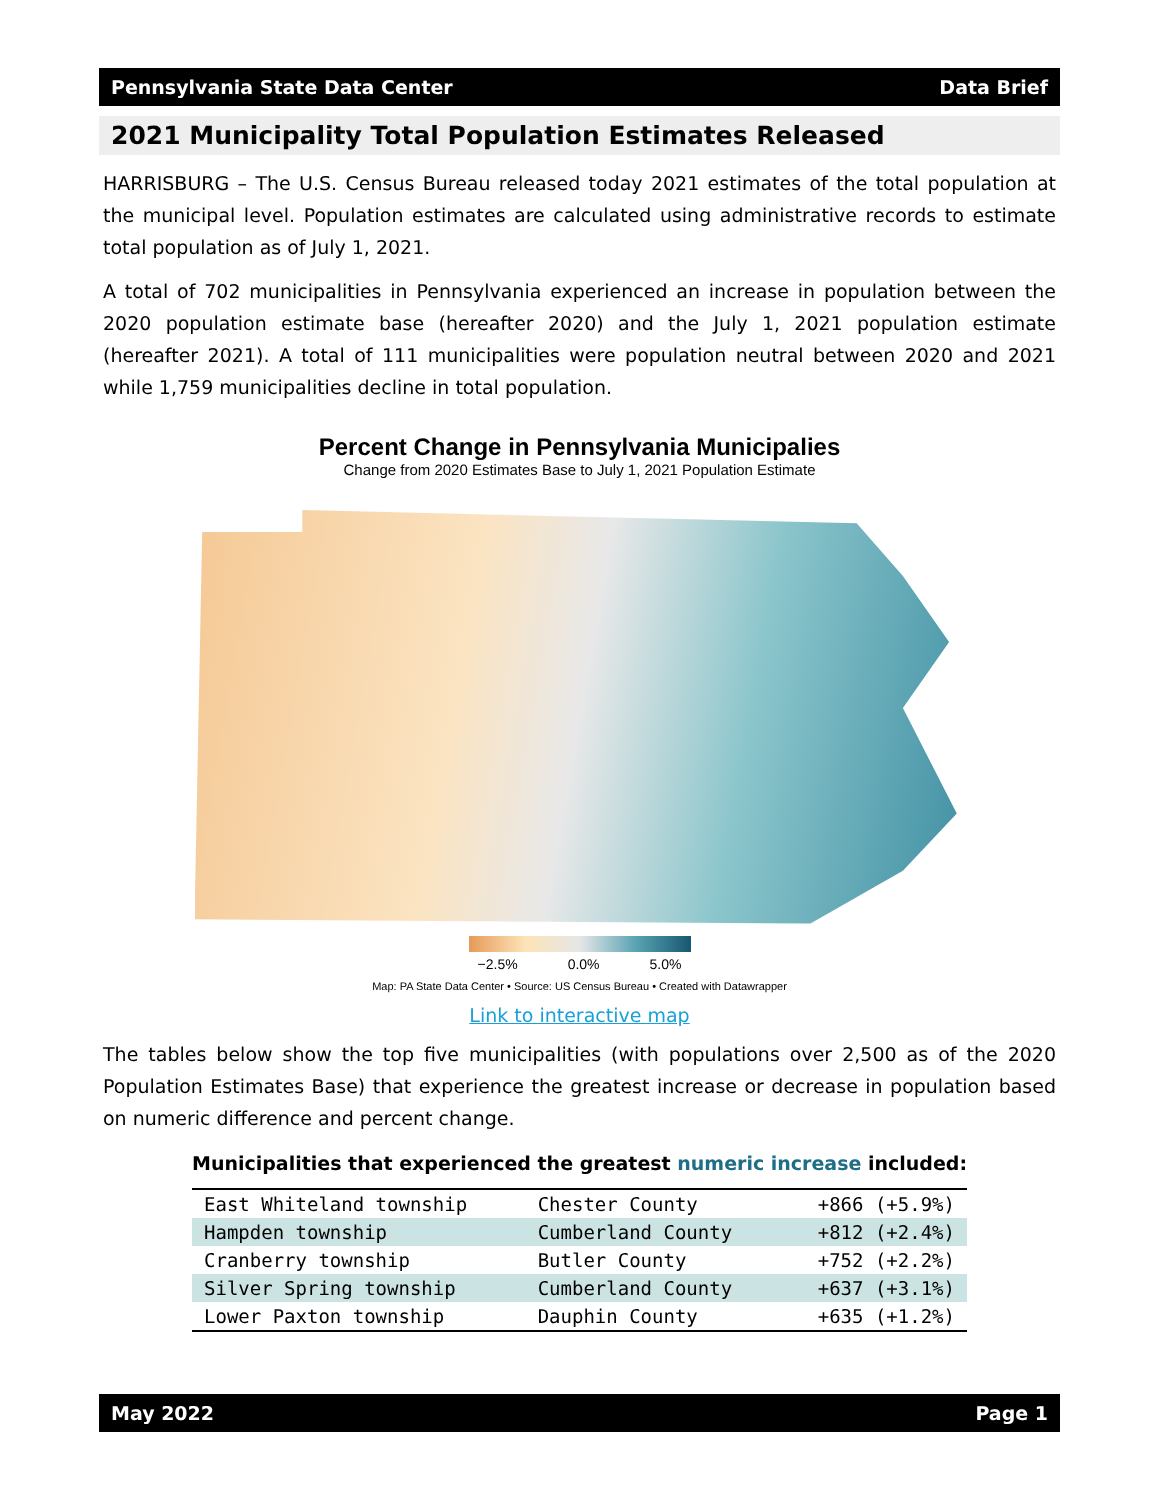Pennsylvania State Data Center Data Brief
2021 Municipality Total Population Estimates Released
HARRISBURG – The U.S. Census Bureau released today 2021 estimates of the total population at the municipal level. Population estimates are calculated using administrative records to estimate total population as of July 1, 2021.
A total of 702 municipalities in Pennsylvania experienced an increase in population between the 2020 population estimate base (hereafter 2020) and the July 1, 2021 population estimate (hereafter 2021). A total of 111 municipalities were population neutral between 2020 and 2021 while 1,759 municipalities decline in total population.
Percent Change in Pennsylvania Municipalies
Change from 2020 Estimates Base to July 1, 2021 Population Estimate
−2.5% 0.0% 5.0%
Map: PA State Data Center • Source: US Census Bureau • Created with Datawrapper
Link to interactive map
The tables below show the top five municipalities (with populations over 2,500 as of the 2020 Population Estimates Base) that experience the greatest increase or decrease in population based on numeric difference and percent change.
Municipalities that experienced the greatest numeric increase included:
| East Whiteland township | Chester County | +866 (+5.9%) |
| Hampden township | Cumberland County | +812 (+2.4%) |
| Cranberry township | Butler County | +752 (+2.2%) |
| Silver Spring township | Cumberland County | +637 (+3.1%) |
| Lower Paxton township | Dauphin County | +635 (+1.2%) |
May 2022 Page 1